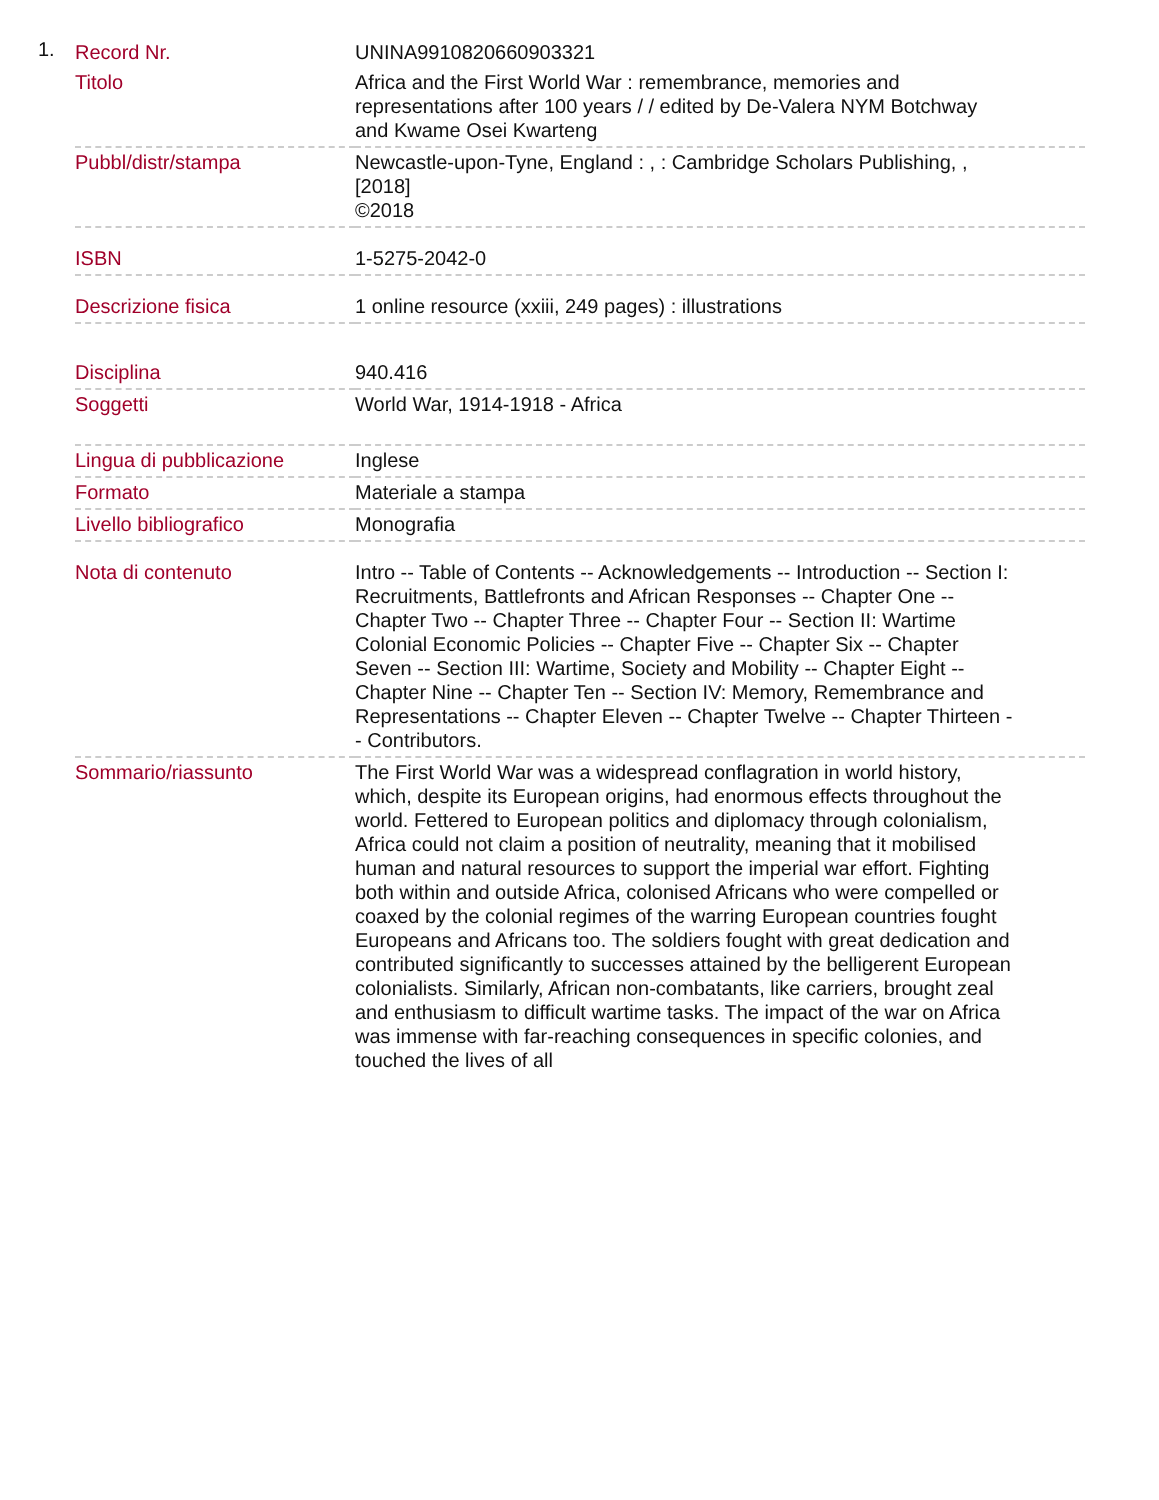1.
| Record Nr. | UNINA9910820660903321 |
| Titolo | Africa and the First World War : remembrance, memories and representations after 100 years / / edited by De-Valera NYM Botchway and Kwame Osei Kwarteng |
| Pubbl/distr/stampa | Newcastle-upon-Tyne, England : , : Cambridge Scholars Publishing, , [2018] ©2018 |
| ISBN | 1-5275-2042-0 |
| Descrizione fisica | 1 online resource (xxiii, 249 pages) : illustrations |
| Disciplina | 940.416 |
| Soggetti | World War, 1914-1918 - Africa |
| Lingua di pubblicazione | Inglese |
| Formato | Materiale a stampa |
| Livello bibliografico | Monografia |
| Nota di contenuto | Intro -- Table of Contents -- Acknowledgements -- Introduction -- Section I: Recruitments, Battlefronts and African Responses -- Chapter One -- Chapter Two -- Chapter Three -- Chapter Four -- Section II: Wartime Colonial Economic Policies -- Chapter Five -- Chapter Six -- Chapter Seven -- Section III: Wartime, Society and Mobility -- Chapter Eight -- Chapter Nine -- Chapter Ten -- Section IV: Memory, Remembrance and Representations -- Chapter Eleven -- Chapter Twelve -- Chapter Thirteen -- Contributors. |
| Sommario/riassunto | The First World War was a widespread conflagration in world history, which, despite its European origins, had enormous effects throughout the world. Fettered to European politics and diplomacy through colonialism, Africa could not claim a position of neutrality, meaning that it mobilised human and natural resources to support the imperial war effort. Fighting both within and outside Africa, colonised Africans who were compelled or coaxed by the colonial regimes of the warring European countries fought Europeans and Africans too. The soldiers fought with great dedication and contributed significantly to successes attained by the belligerent European colonialists. Similarly, African non-combatants, like carriers, brought zeal and enthusiasm to difficult wartime tasks. The impact of the war on Africa was immense with far-reaching consequences in specific colonies, and touched the lives of all |